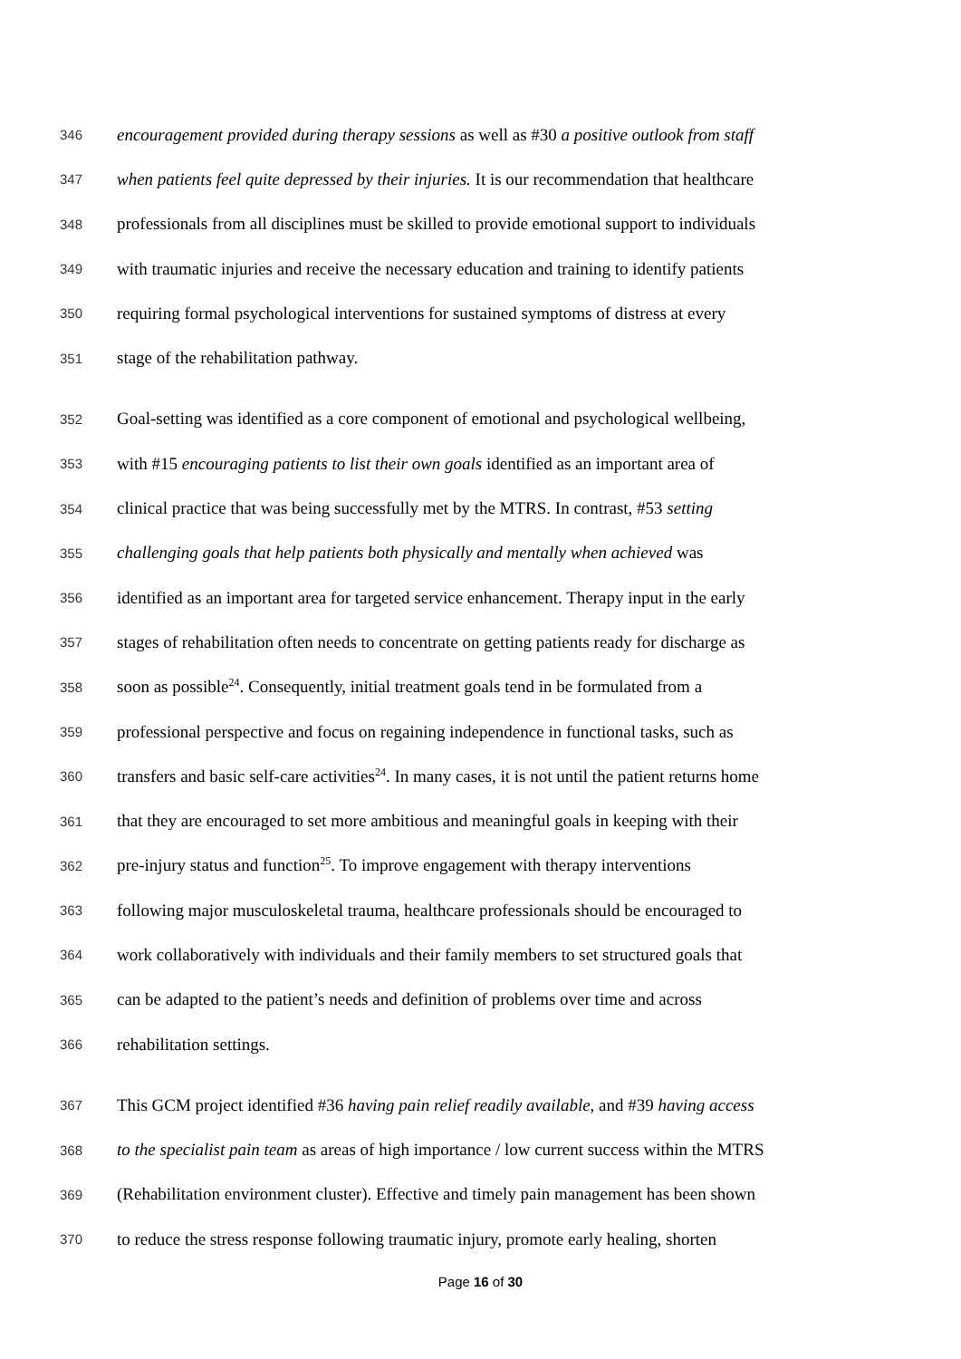346 encouragement provided during therapy sessions as well as #30 a positive outlook from staff
347 when patients feel quite depressed by their injuries. It is our recommendation that healthcare
348 professionals from all disciplines must be skilled to provide emotional support to individuals
349 with traumatic injuries and receive the necessary education and training to identify patients
350 requiring formal psychological interventions for sustained symptoms of distress at every
351 stage of the rehabilitation pathway.
352 Goal-setting was identified as a core component of emotional and psychological wellbeing,
353 with #15 encouraging patients to list their own goals identified as an important area of
354 clinical practice that was being successfully met by the MTRS. In contrast, #53 setting
355 challenging goals that help patients both physically and mentally when achieved was
356 identified as an important area for targeted service enhancement. Therapy input in the early
357 stages of rehabilitation often needs to concentrate on getting patients ready for discharge as
358 soon as possible<sup>24</sup>. Consequently, initial treatment goals tend in be formulated from a
359 professional perspective and focus on regaining independence in functional tasks, such as
360 transfers and basic self-care activities<sup>24</sup>. In many cases, it is not until the patient returns home
361 that they are encouraged to set more ambitious and meaningful goals in keeping with their
362 pre-injury status and function<sup>25</sup>. To improve engagement with therapy interventions
363 following major musculoskeletal trauma, healthcare professionals should be encouraged to
364 work collaboratively with individuals and their family members to set structured goals that
365 can be adapted to the patient’s needs and definition of problems over time and across
366 rehabilitation settings.
367 This GCM project identified #36 having pain relief readily available, and #39 having access
368 to the specialist pain team as areas of high importance / low current success within the MTRS
369 (Rehabilitation environment cluster). Effective and timely pain management has been shown
370 to reduce the stress response following traumatic injury, promote early healing, shorten
Page 16 of 30